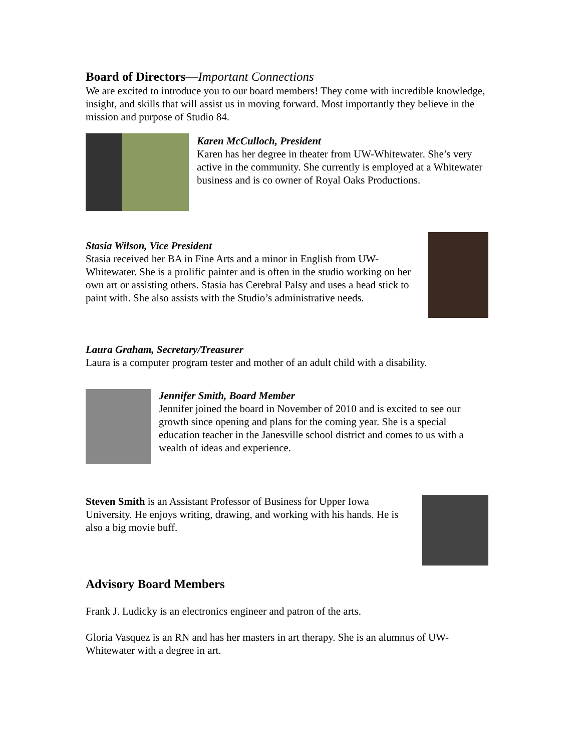Board of Directors—Important Connections
We are excited to introduce you to our board members! They come with incredible knowledge, insight, and skills that will assist us in moving forward. Most importantly they believe in the mission and purpose of Studio 84.
Karen McCulloch, President
Karen has her degree in theater from UW-Whitewater. She’s very active in the community. She currently is employed at a Whitewater business and is co owner of Royal Oaks Productions.
Stasia Wilson, Vice President
Stasia received her BA in Fine Arts and a minor in English from UW-Whitewater. She is a prolific painter and is often in the studio working on her own art or assisting others. Stasia has Cerebral Palsy and uses a head stick to paint with. She also assists with the Studio’s administrative needs.
Laura Graham, Secretary/Treasurer
Laura is a computer program tester and mother of an adult child with a disability.
Jennifer Smith, Board Member
Jennifer joined the board in November of 2010 and is excited to see our growth since opening and plans for the coming year. She is a special education teacher in the Janesville school district and comes to us with a wealth of ideas and experience.
Steven Smith is an Assistant Professor of Business for Upper Iowa University. He enjoys writing, drawing, and working with his hands. He is also a big movie buff.
Advisory Board Members
Frank J. Ludicky is an electronics engineer and patron of the arts.
Gloria Vasquez is an RN and has her masters in art therapy. She is an alumnus of UW-Whitewater with a degree in art.